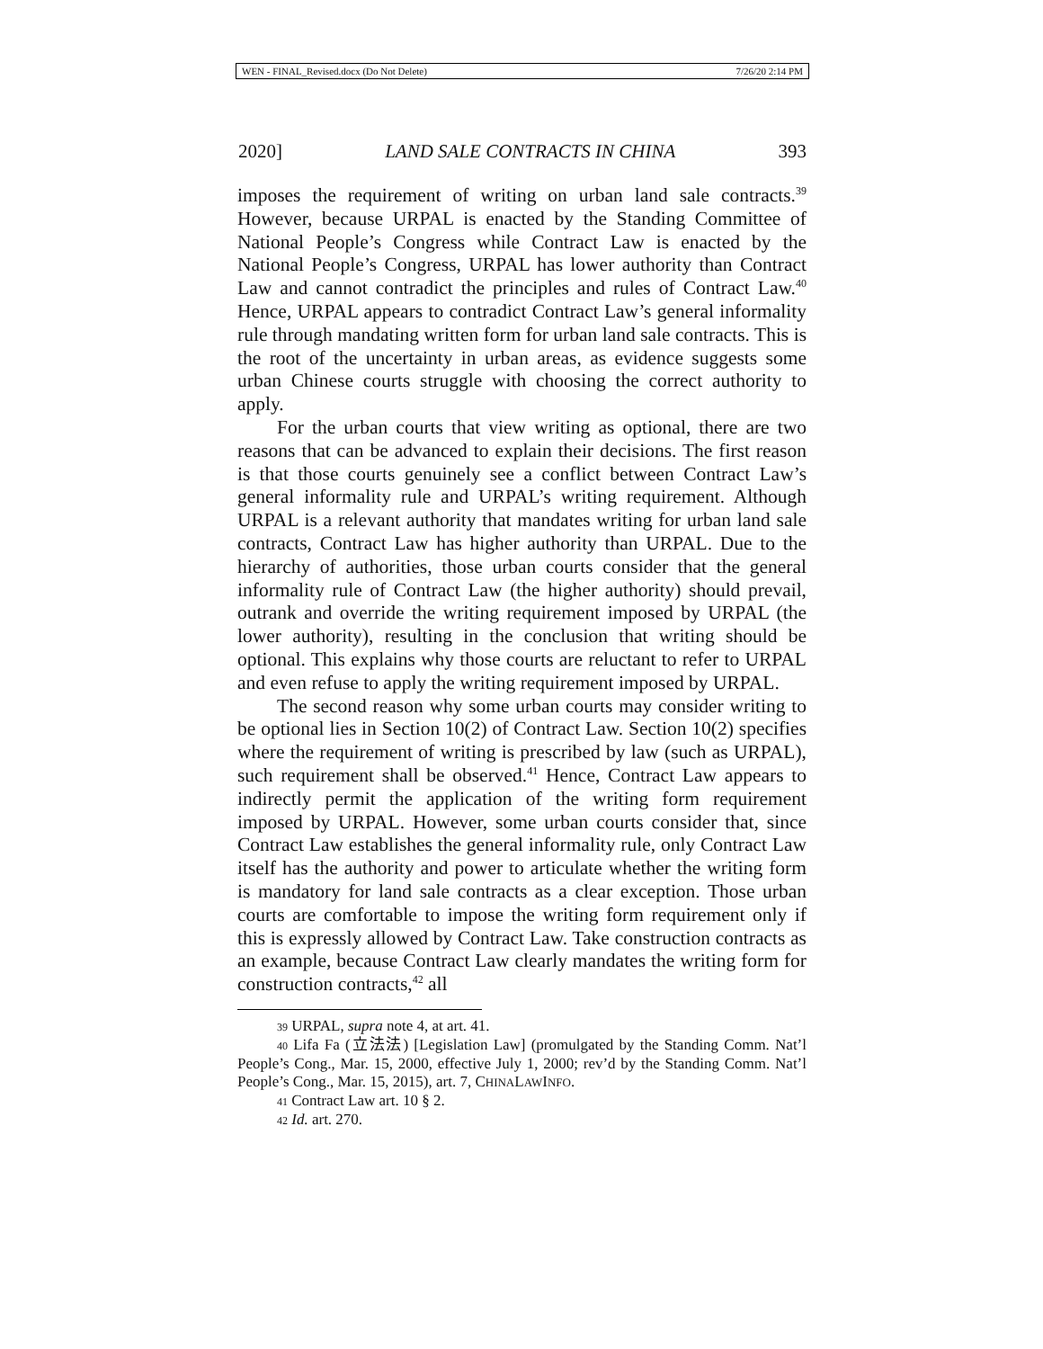WEN - FINAL_Revised.docx (Do Not Delete) 7/26/20 2:14 PM
2020] LAND SALE CONTRACTS IN CHINA 393
imposes the requirement of writing on urban land sale contracts.<sup>39</sup> However, because URPAL is enacted by the Standing Committee of National People’s Congress while Contract Law is enacted by the National People’s Congress, URPAL has lower authority than Contract Law and cannot contradict the principles and rules of Contract Law.<sup>40</sup> Hence, URPAL appears to contradict Contract Law’s general informality rule through mandating written form for urban land sale contracts. This is the root of the uncertainty in urban areas, as evidence suggests some urban Chinese courts struggle with choosing the correct authority to apply.
For the urban courts that view writing as optional, there are two reasons that can be advanced to explain their decisions. The first reason is that those courts genuinely see a conflict between Contract Law’s general informality rule and URPAL’s writing requirement. Although URPAL is a relevant authority that mandates writing for urban land sale contracts, Contract Law has higher authority than URPAL. Due to the hierarchy of authorities, those urban courts consider that the general informality rule of Contract Law (the higher authority) should prevail, outrank and override the writing requirement imposed by URPAL (the lower authority), resulting in the conclusion that writing should be optional. This explains why those courts are reluctant to refer to URPAL and even refuse to apply the writing requirement imposed by URPAL.
The second reason why some urban courts may consider writing to be optional lies in Section 10(2) of Contract Law. Section 10(2) specifies where the requirement of writing is prescribed by law (such as URPAL), such requirement shall be observed.<sup>41</sup> Hence, Contract Law appears to indirectly permit the application of the writing form requirement imposed by URPAL. However, some urban courts consider that, since Contract Law establishes the general informality rule, only Contract Law itself has the authority and power to articulate whether the writing form is mandatory for land sale contracts as a clear exception. Those urban courts are comfortable to impose the writing form requirement only if this is expressly allowed by Contract Law. Take construction contracts as an example, because Contract Law clearly mandates the writing form for construction contracts,<sup>42</sup> all
<sub>39</sub> URPAL, supra note 4, at art. 41.
<sub>40</sub> Lifa Fa (立法法) [Legislation Law] (promulgated by the Standing Comm. Nat’l People’s Cong., Mar. 15, 2000, effective July 1, 2000; rev’d by the Standing Comm. Nat’l People’s Cong., Mar. 15, 2015), art. 7, CHINALAWINFO.
<sub>41</sub> Contract Law art. 10 § 2.
<sub>42</sub> Id. art. 270.